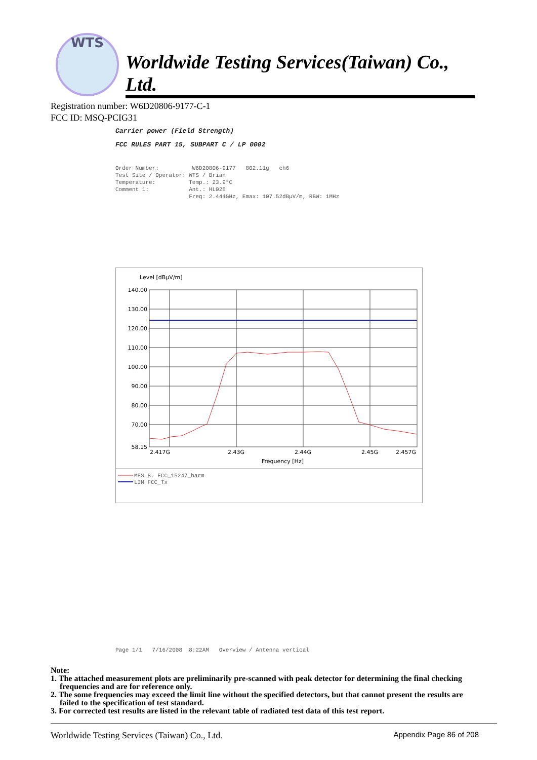WTS
Worldwide Testing Services(Taiwan) Co., Ltd.
Registration number: W6D20806-9177-C-1
FCC ID: MSQ-PCIG31
Carrier power (Field Strength)
FCC RULES PART 15, SUBPART C / LP 0002
Order Number: W6D20806-9177 802.11g ch6 Test Site / Operator: WTS / Brian Temperature: Temp.: 23.9°C Comment 1: Ant.: HL025 Freq: 2.444GHz, Emax: 107.52dBµV/m, RBW: 1MHz
Level [dBµV/m]
140.00
130.00
120.00
110.00
100.00
90.00
80.00
70.00
58.15
2.417G
2.43G
2.44G
2.45G
2.457G
Frequency [Hz]
MES 8. FCC_15247_harm
LIM FCC_Tx
Page 1/1 7/16/2008 8:22AM Overview / Antenna vertical
Note:
1. The attached measurement plots are preliminarily pre-scanned with peak detector for determining the final checking frequencies and are for reference only.
2. The some frequencies may exceed the limit line without the specified detectors, but that cannot present the results are failed to the specification of test standard.
3. For corrected test results are listed in the relevant table of radiated test data of this test report.
Worldwide Testing Services (Taiwan) Co., Ltd. Appendix Page 86 of 208